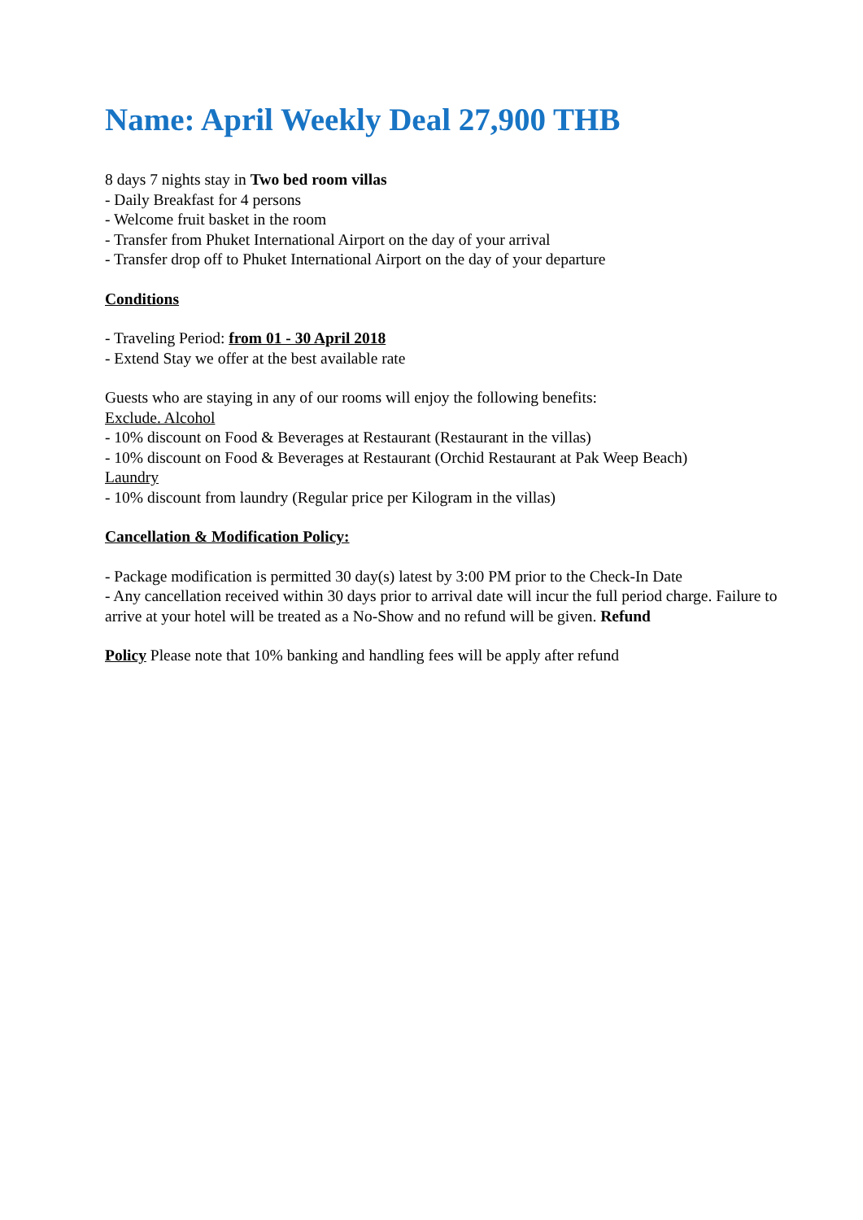Name: April Weekly Deal 27,900 THB
8 days 7 nights stay in Two bed room villas
- Daily Breakfast for 4 persons
- Welcome fruit basket in the room
- Transfer from Phuket International Airport on the day of your arrival
- Transfer drop off to Phuket International Airport on the day of your departure
Conditions
- Traveling Period: from 01 - 30 April 2018
- Extend Stay we offer at the best available rate
Guests who are staying in any of our rooms will enjoy the following benefits:
Exclude. Alcohol
- 10% discount on Food & Beverages at Restaurant (Restaurant in the villas)
- 10% discount on Food & Beverages at Restaurant (Orchid Restaurant at Pak Weep Beach)
Laundry
- 10% discount from laundry (Regular price per Kilogram in the villas)
Cancellation & Modification Policy:
- Package modification is permitted 30 day(s) latest by 3:00 PM prior to the Check-In Date
- Any cancellation received within 30 days prior to arrival date will incur the full period charge. Failure to arrive at your hotel will be treated as a No-Show and no refund will be given. Refund
Policy Please note that 10% banking and handling fees will be apply after refund